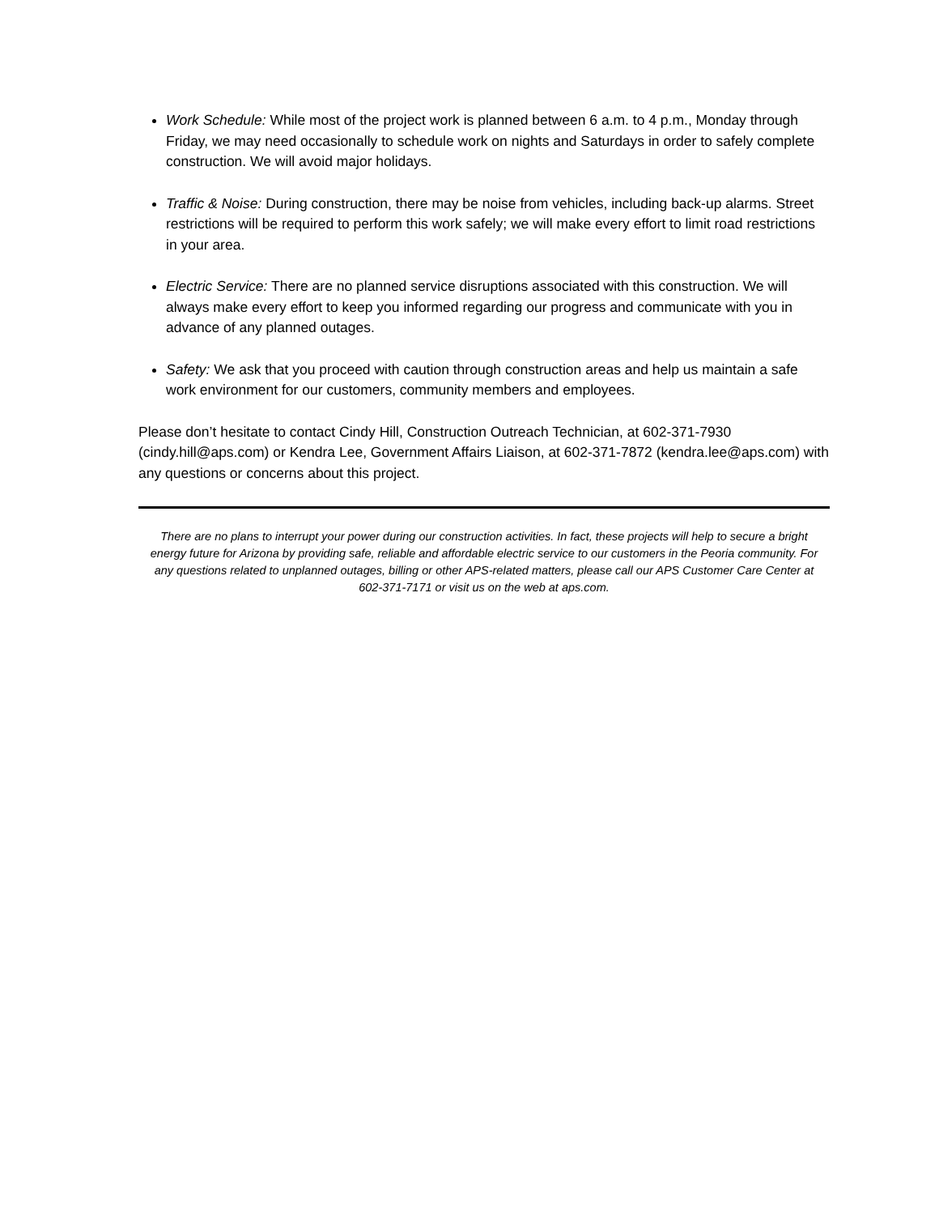Work Schedule: While most of the project work is planned between 6 a.m. to 4 p.m., Monday through Friday, we may need occasionally to schedule work on nights and Saturdays in order to safely complete construction. We will avoid major holidays.
Traffic & Noise: During construction, there may be noise from vehicles, including back-up alarms. Street restrictions will be required to perform this work safely; we will make every effort to limit road restrictions in your area.
Electric Service: There are no planned service disruptions associated with this construction. We will always make every effort to keep you informed regarding our progress and communicate with you in advance of any planned outages.
Safety: We ask that you proceed with caution through construction areas and help us maintain a safe work environment for our customers, community members and employees.
Please don’t hesitate to contact Cindy Hill, Construction Outreach Technician, at 602-371-7930 (cindy.hill@aps.com) or Kendra Lee, Government Affairs Liaison, at 602-371-7872 (kendra.lee@aps.com) with any questions or concerns about this project.
There are no plans to interrupt your power during our construction activities. In fact, these projects will help to secure a bright energy future for Arizona by providing safe, reliable and affordable electric service to our customers in the Peoria community. For any questions related to unplanned outages, billing or other APS-related matters, please call our APS Customer Care Center at 602-371-7171 or visit us on the web at aps.com.